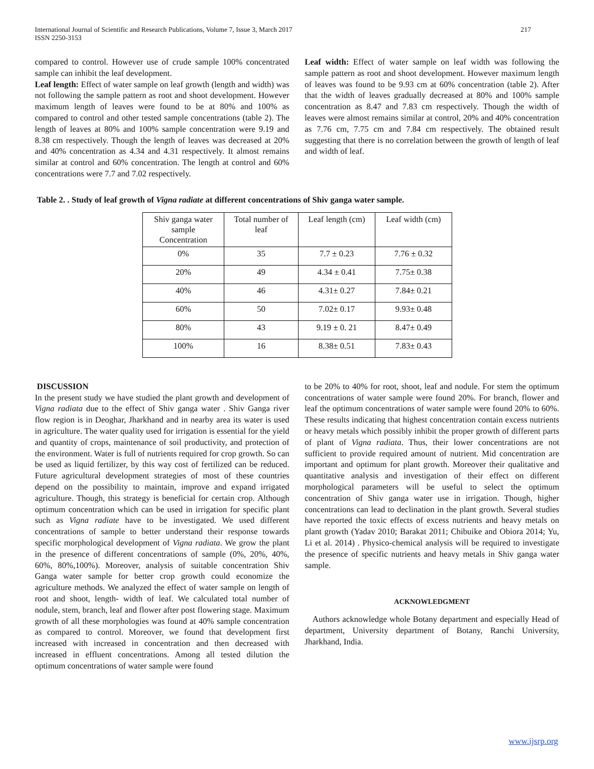International Journal of Scientific and Research Publications, Volume 7, Issue 3, March 2017
ISSN 2250-3153
217
compared to control. However use of crude sample 100% concentrated sample can inhibit the leaf development.
Leaf length: Effect of water sample on leaf growth (length and width) was not following the sample pattern as root and shoot development. However maximum length of leaves were found to be at 80% and 100% as compared to control and other tested sample concentrations (table 2). The length of leaves at 80% and 100% sample concentration were 9.19 and 8.38 cm respectively. Though the length of leaves was decreased at 20% and 40% concentration as 4.34 and 4.31 respectively. It almost remains similar at control and 60% concentration. The length at control and 60% concentrations were 7.7 and 7.02 respectively.
Leaf width: Effect of water sample on leaf width was following the sample pattern as root and shoot development. However maximum length of leaves was found to be 9.93 cm at 60% concentration (table 2). After that the width of leaves gradually decreased at 80% and 100% sample concentration as 8.47 and 7.83 cm respectively. Though the width of leaves were almost remains similar at control, 20% and 40% concentration as 7.76 cm, 7.75 cm and 7.84 cm respectively. The obtained result suggesting that there is no correlation between the growth of length of leaf and width of leaf.
Table 2. . Study of leaf growth of Vigna radiate at different concentrations of Shiv ganga water sample.
| Shiv ganga water sample Concentration | Total number of leaf | Leaf length (cm) | Leaf width (cm) |
| 0% | 35 | 7.7 ± 0.23 | 7.76 ± 0.32 |
| 20% | 49 | 4.34 ± 0.41 | 7.75± 0.38 |
| 40% | 46 | 4.31± 0.27 | 7.84± 0.21 |
| 60% | 50 | 7.02± 0.17 | 9.93± 0.48 |
| 80% | 43 | 9.19 ± 0. 21 | 8.47± 0.49 |
| 100% | 16 | 8.38± 0.51 | 7.83± 0.43 |
DISCUSSION
In the present study we have studied the plant growth and development of Vigna radiata due to the effect of Shiv ganga water . Shiv Ganga river flow region is in Deoghar, Jharkhand and in nearby area its water is used in agriculture. The water quality used for irrigation is essential for the yield and quantity of crops, maintenance of soil productivity, and protection of the environment. Water is full of nutrients required for crop growth. So can be used as liquid fertilizer, by this way cost of fertilized can be reduced. Future agricultural development strategies of most of these countries depend on the possibility to maintain, improve and expand irrigated agriculture. Though, this strategy is beneficial for certain crop. Although optimum concentration which can be used in irrigation for specific plant such as Vigna radiate have to be investigated. We used different concentrations of sample to better understand their response towards specific morphological development of Vigna radiata. We grow the plant in the presence of different concentrations of sample (0%, 20%, 40%, 60%, 80%,100%). Moreover, analysis of suitable concentration Shiv Ganga water sample for better crop growth could economize the agriculture methods. We analyzed the effect of water sample on length of root and shoot, length- width of leaf. We calculated total number of nodule, stem, branch, leaf and flower after post flowering stage. Maximum growth of all these morphologies was found at 40% sample concentration as compared to control. Moreover, we found that development first increased with increased in concentration and then decreased with increased in effluent concentrations. Among all tested dilution the optimum concentrations of water sample were found
to be 20% to 40% for root, shoot, leaf and nodule. For stem the optimum concentrations of water sample were found 20%. For branch, flower and leaf the optimum concentrations of water sample were found 20% to 60%. These results indicating that highest concentration contain excess nutrients or heavy metals which possibly inhibit the proper growth of different parts of plant of Vigna radiata. Thus, their lower concentrations are not sufficient to provide required amount of nutrient. Mid concentration are important and optimum for plant growth. Moreover their qualitative and quantitative analysis and investigation of their effect on different morphological parameters will be useful to select the optimum concentration of Shiv ganga water use in irrigation. Though, higher concentrations can lead to declination in the plant growth. Several studies have reported the toxic effects of excess nutrients and heavy metals on plant growth (Yadav 2010; Barakat 2011; Chibuike and Obiora 2014; Yu, Li et al. 2014) . Physico-chemical analysis will be required to investigate the presence of specific nutrients and heavy metals in Shiv ganga water sample.
ACKNOWLEDGMENT
Authors acknowledge whole Botany department and especially Head of department, University department of Botany, Ranchi University, Jharkhand, India.
www.ijsrp.org